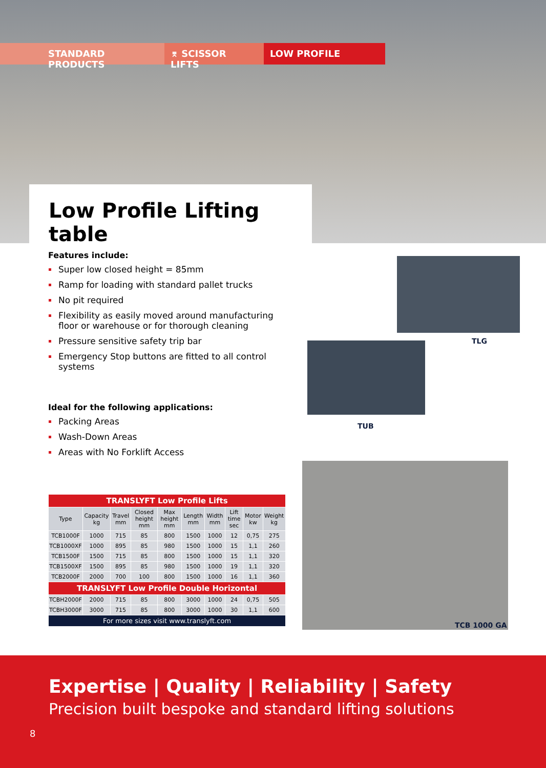STANDARD PRODUCTS ⌆ SCISSOR LIFTS LOW PROFILE
Low Profile Lifting table
Features include:
Super low closed height = 85mm
Ramp for loading with standard pallet trucks
No pit required
Flexibility as easily moved around manufacturing floor or warehouse or for thorough cleaning
Pressure sensitive safety trip bar
Emergency Stop buttons are fitted to all control systems
Ideal for the following applications:
Packing Areas
Wash-Down Areas
Areas with No Forklift Access
TLG
TUB
TCB 1000 GA
| TRANSLYFT Low Profile Lifts | | | | | | | | | |
| Type | Capacity kg | Travel mm | Closed height mm | Max height mm | Length mm | Width mm | Lift time sec | Motor kw | Weight kg |
| TCB1000F | 1000 | 715 | 85 | 800 | 1500 | 1000 | 12 | 0,75 | 275 |
| TCB1000XF | 1000 | 895 | 85 | 980 | 1500 | 1000 | 15 | 1,1 | 260 |
| TCB1500F | 1500 | 715 | 85 | 800 | 1500 | 1000 | 15 | 1,1 | 320 |
| TCB1500XF | 1500 | 895 | 85 | 980 | 1500 | 1000 | 19 | 1,1 | 320 |
| TCB2000F | 2000 | 700 | 100 | 800 | 1500 | 1000 | 16 | 1,1 | 360 |
| TRANSLYFT Low Profile Double Horizontal | | | | | | | | | |
| TCBH2000F | 2000 | 715 | 85 | 800 | 3000 | 1000 | 24 | 0,75 | 505 |
| TCBH3000F | 3000 | 715 | 85 | 800 | 3000 | 1000 | 30 | 1,1 | 600 |
| For more sizes visit www.translyft.com | | | | | | | | | |
Expertise | Quality | Reliability | Safety
Precision built bespoke and standard lifting solutions
8